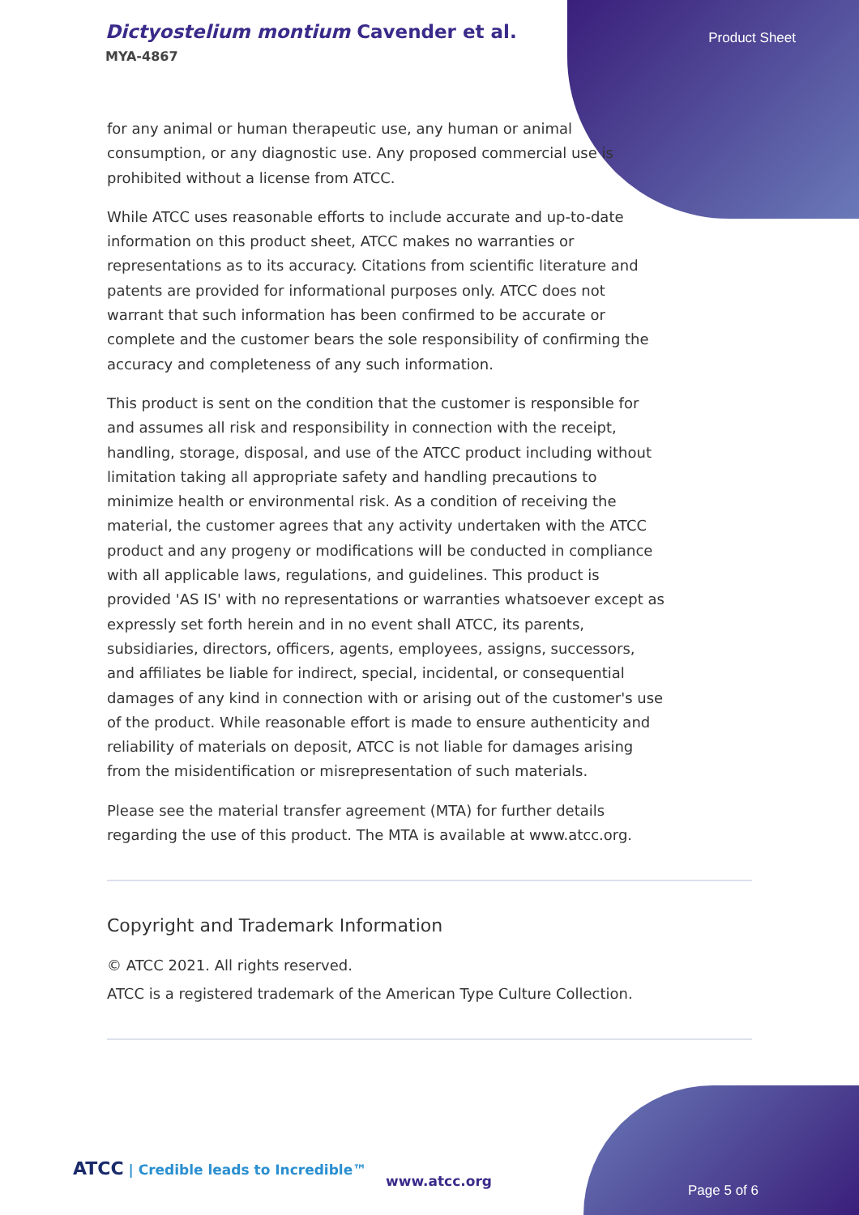Dictyostelium montium Cavender et al.
MYA-4867
Product Sheet
for any animal or human therapeutic use, any human or animal consumption, or any diagnostic use. Any proposed commercial use is prohibited without a license from ATCC.
While ATCC uses reasonable efforts to include accurate and up-to-date information on this product sheet, ATCC makes no warranties or representations as to its accuracy. Citations from scientific literature and patents are provided for informational purposes only. ATCC does not warrant that such information has been confirmed to be accurate or complete and the customer bears the sole responsibility of confirming the accuracy and completeness of any such information.
This product is sent on the condition that the customer is responsible for and assumes all risk and responsibility in connection with the receipt, handling, storage, disposal, and use of the ATCC product including without limitation taking all appropriate safety and handling precautions to minimize health or environmental risk. As a condition of receiving the material, the customer agrees that any activity undertaken with the ATCC product and any progeny or modifications will be conducted in compliance with all applicable laws, regulations, and guidelines. This product is provided 'AS IS' with no representations or warranties whatsoever except as expressly set forth herein and in no event shall ATCC, its parents, subsidiaries, directors, officers, agents, employees, assigns, successors, and affiliates be liable for indirect, special, incidental, or consequential damages of any kind in connection with or arising out of the customer's use of the product. While reasonable effort is made to ensure authenticity and reliability of materials on deposit, ATCC is not liable for damages arising from the misidentification or misrepresentation of such materials.
Please see the material transfer agreement (MTA) for further details regarding the use of this product. The MTA is available at www.atcc.org.
Copyright and Trademark Information
© ATCC 2021. All rights reserved.
ATCC is a registered trademark of the American Type Culture Collection.
ATCC | Credible leads to Incredible™
www.atcc.org
Page 5 of 6